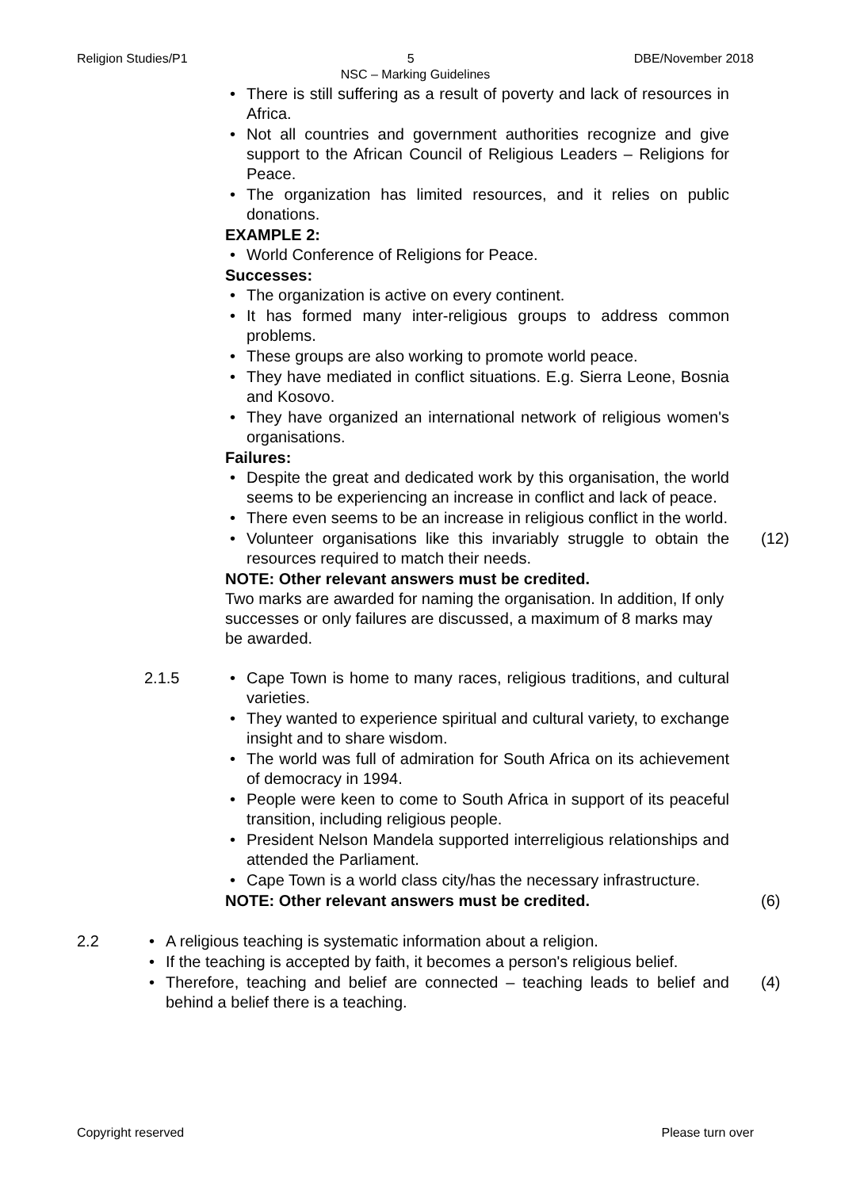Religion Studies/P1 5 DBE/November 2018
NSC – Marking Guidelines
• There is still suffering as a result of poverty and lack of resources in Africa.
• Not all countries and government authorities recognize and give support to the African Council of Religious Leaders – Religions for Peace.
• The organization has limited resources, and it relies on public donations.
EXAMPLE 2:
• World Conference of Religions for Peace.
Successes:
• The organization is active on every continent.
• It has formed many inter-religious groups to address common problems.
• These groups are also working to promote world peace.
• They have mediated in conflict situations. E.g. Sierra Leone, Bosnia and Kosovo.
• They have organized an international network of religious women's organisations.
Failures:
• Despite the great and dedicated work by this organisation, the world seems to be experiencing an increase in conflict and lack of peace.
• There even seems to be an increase in religious conflict in the world.
• Volunteer organisations like this invariably struggle to obtain the resources required to match their needs.
(12)
NOTE: Other relevant answers must be credited.
Two marks are awarded for naming the organisation. In addition, If only successes or only failures are discussed, a maximum of 8 marks may be awarded.
2.1.5
• Cape Town is home to many races, religious traditions, and cultural varieties.
• They wanted to experience spiritual and cultural variety, to exchange insight and to share wisdom.
• The world was full of admiration for South Africa on its achievement of democracy in 1994.
• People were keen to come to South Africa in support of its peaceful transition, including religious people.
• President Nelson Mandela supported interreligious relationships and attended the Parliament.
• Cape Town is a world class city/has the necessary infrastructure.
NOTE: Other relevant answers must be credited.
(6)
2.2
• A religious teaching is systematic information about a religion.
• If the teaching is accepted by faith, it becomes a person's religious belief.
• Therefore, teaching and belief are connected – teaching leads to belief and behind a belief there is a teaching.
(4)
Copyright reserved Please turn over